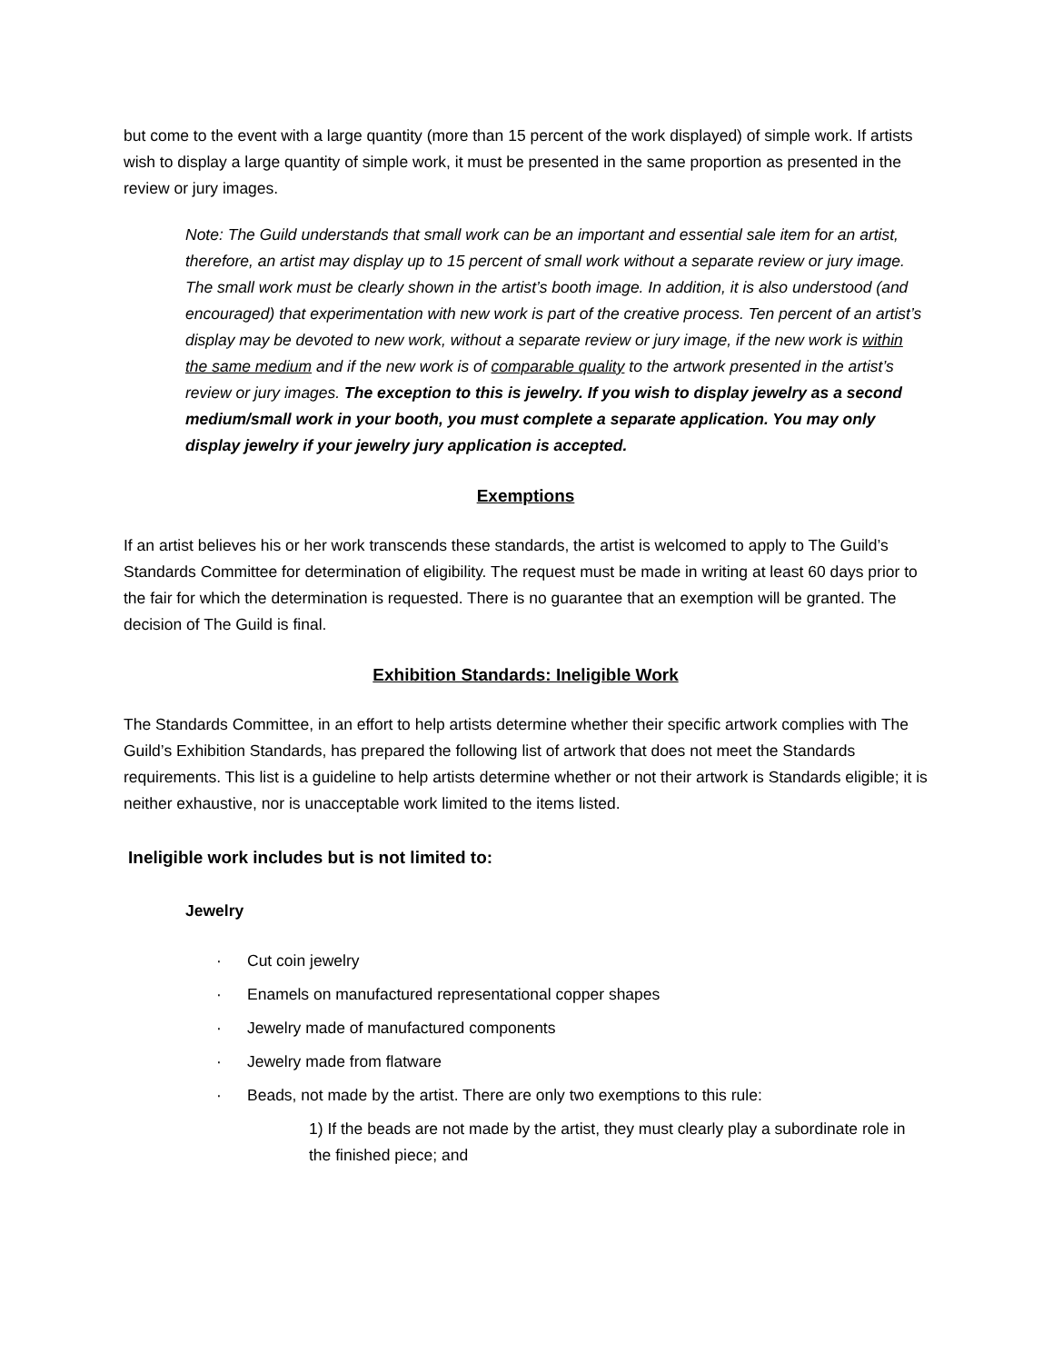but come to the event with a large quantity (more than 15 percent of the work displayed) of simple work. If artists wish to display a large quantity of simple work, it must be presented in the same proportion as presented in the review or jury images.
Note: The Guild understands that small work can be an important and essential sale item for an artist, therefore, an artist may display up to 15 percent of small work without a separate review or jury image. The small work must be clearly shown in the artist’s booth image. In addition, it is also understood (and encouraged) that experimentation with new work is part of the creative process. Ten percent of an artist’s display may be devoted to new work, without a separate review or jury image, if the new work is within the same medium and if the new work is of comparable quality to the artwork presented in the artist’s review or jury images. The exception to this is jewelry. If you wish to display jewelry as a second medium/small work in your booth, you must complete a separate application. You may only display jewelry if your jewelry jury application is accepted.
Exemptions
If an artist believes his or her work transcends these standards, the artist is welcomed to apply to The Guild’s Standards Committee for determination of eligibility. The request must be made in writing at least 60 days prior to the fair for which the determination is requested. There is no guarantee that an exemption will be granted. The decision of The Guild is final.
Exhibition Standards: Ineligible Work
The Standards Committee, in an effort to help artists determine whether their specific artwork complies with The Guild’s Exhibition Standards, has prepared the following list of artwork that does not meet the Standards requirements. This list is a guideline to help artists determine whether or not their artwork is Standards eligible; it is neither exhaustive, nor is unacceptable work limited to the items listed.
Ineligible work includes but is not limited to:
Jewelry
· Cut coin jewelry
· Enamels on manufactured representational copper shapes
· Jewelry made of manufactured components
· Jewelry made from flatware
· Beads, not made by the artist. There are only two exemptions to this rule:
1) If the beads are not made by the artist, they must clearly play a subordinate role in the finished piece; and